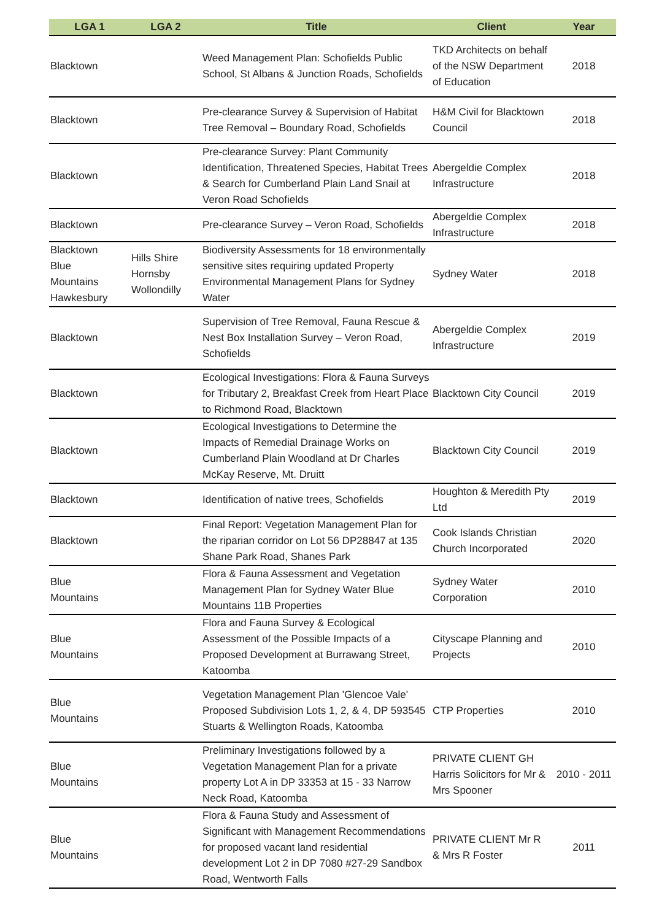| LGA 1 | LGA 2 | Title | Client | Year |
| --- | --- | --- | --- | --- |
| Blacktown | | Weed Management Plan: Schofields Public School, St Albans & Junction Roads, Schofields | TKD Architects on behalf of the NSW Department of Education | 2018 |
| Blacktown | | Pre-clearance Survey & Supervision of Habitat Tree Removal – Boundary Road, Schofields | H&M Civil for Blacktown Council | 2018 |
| Blacktown | | Pre-clearance Survey: Plant Community Identification, Threatened Species, Habitat Trees & Search for Cumberland Plain Land Snail at Veron Road Schofields | Abergeldie Complex Infrastructure | 2018 |
| Blacktown | | Pre-clearance Survey – Veron Road, Schofields | Abergeldie Complex Infrastructure | 2018 |
| Blacktown Blue Mountains Hawkesbury | Hills Shire Hornsby Wollondilly | Biodiversity Assessments for 18 environmentally sensitive sites requiring updated Property Environmental Management Plans for Sydney Water | Sydney Water | 2018 |
| Blacktown | | Supervision of Tree Removal, Fauna Rescue & Nest Box Installation Survey – Veron Road, Schofields | Abergeldie Complex Infrastructure | 2019 |
| Blacktown | | Ecological Investigations: Flora & Fauna Surveys for Tributary 2, Breakfast Creek from Heart Place to Richmond Road, Blacktown | Blacktown City Council | 2019 |
| Blacktown | | Ecological Investigations to Determine the Impacts of Remedial Drainage Works on Cumberland Plain Woodland at Dr Charles McKay Reserve, Mt. Druitt | Blacktown City Council | 2019 |
| Blacktown | | Identification of native trees, Schofields | Houghton & Meredith Pty Ltd | 2019 |
| Blacktown | | Final Report: Vegetation Management Plan for the riparian corridor on Lot 56 DP28847 at 135 Shane Park Road, Shanes Park | Cook Islands Christian Church Incorporated | 2020 |
| Blue Mountains | | Flora & Fauna Assessment and Vegetation Management Plan for Sydney Water Blue Mountains 11B Properties | Sydney Water Corporation | 2010 |
| Blue Mountains | | Flora and Fauna Survey & Ecological Assessment of the Possible Impacts of a Proposed Development at Burrawang Street, Katoomba | Cityscape Planning and Projects | 2010 |
| Blue Mountains | | Vegetation Management Plan 'Glencoe Vale' Proposed Subdivision Lots 1, 2, & 4, DP 593545 Stuarts & Wellington Roads, Katoomba | CTP Properties | 2010 |
| Blue Mountains | | Preliminary Investigations followed by a Vegetation Management Plan for a private property Lot A in DP 33353 at 15 - 33 Narrow Neck Road, Katoomba | PRIVATE CLIENT GH Harris Solicitors for Mr & Mrs Spooner | 2010 - 2011 |
| Blue Mountains | | Flora & Fauna Study and Assessment of Significant with Management Recommendations for proposed vacant land residential development Lot 2 in DP 7080 #27-29 Sandbox Road, Wentworth Falls | PRIVATE CLIENT Mr R & Mrs R Foster | 2011 |